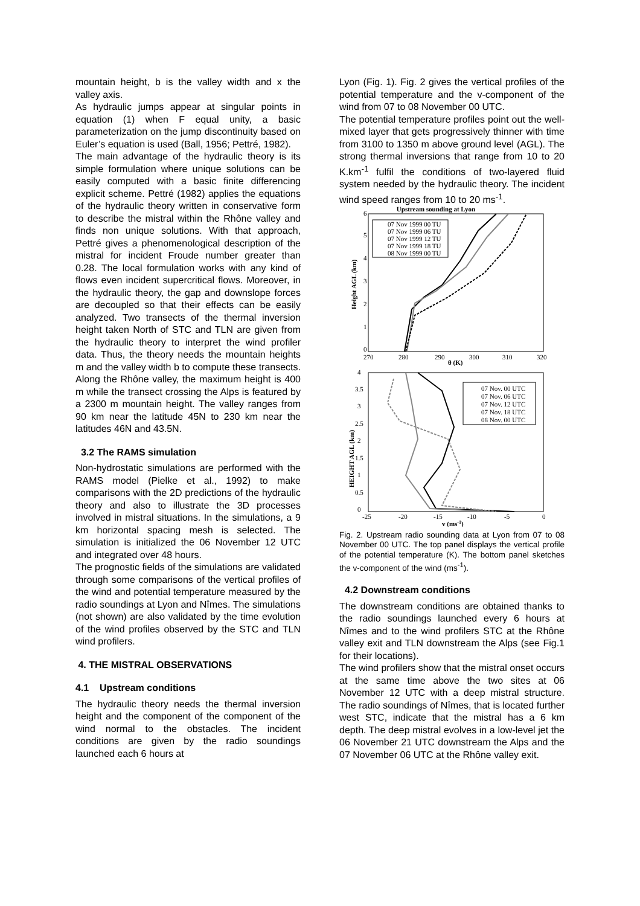mountain height, b is the valley width and x the valley axis.
As hydraulic jumps appear at singular points in equation (1) when F equal unity, a basic parameterization on the jump discontinuity based on Euler’s equation is used (Ball, 1956; Pettré, 1982).
The main advantage of the hydraulic theory is its simple formulation where unique solutions can be easily computed with a basic finite differencing explicit scheme. Pettré (1982) applies the equations of the hydraulic theory written in conservative form to describe the mistral within the Rhône valley and finds non unique solutions. With that approach, Pettré gives a phenomenological description of the mistral for incident Froude number greater than 0.28. The local formulation works with any kind of flows even incident supercritical flows. Moreover, in the hydraulic theory, the gap and downslope forces are decoupled so that their effects can be easily analyzed. Two transects of the thermal inversion height taken North of STC and TLN are given from the hydraulic theory to interpret the wind profiler data. Thus, the theory needs the mountain heights m and the valley width b to compute these transects. Along the Rhône valley, the maximum height is 400 m while the transect crossing the Alps is featured by a 2300 m mountain height. The valley ranges from 90 km near the latitude 45N to 230 km near the latitudes 46N and 43.5N.
3.2 The RAMS simulation
Non-hydrostatic simulations are performed with the RAMS model (Pielke et al., 1992) to make comparisons with the 2D predictions of the hydraulic theory and also to illustrate the 3D processes involved in mistral situations. In the simulations, a 9 km horizontal spacing mesh is selected. The simulation is initialized the 06 November 12 UTC and integrated over 48 hours.
The prognostic fields of the simulations are validated through some comparisons of the vertical profiles of the wind and potential temperature measured by the radio soundings at Lyon and Nîmes. The simulations (not shown) are also validated by the time evolution of the wind profiles observed by the STC and TLN wind profilers.
4. THE MISTRAL OBSERVATIONS
4.1 Upstream conditions
The hydraulic theory needs the thermal inversion height and the component of the component of the wind normal to the obstacles. The incident conditions are given by the radio soundings launched each 6 hours at
Lyon (Fig. 1). Fig. 2 gives the vertical profiles of the potential temperature and the v-component of the wind from 07 to 08 November 00 UTC.
The potential temperature profiles point out the well-mixed layer that gets progressively thinner with time from 3100 to 1350 m above ground level (AGL). The strong thermal inversions that range from 10 to 20 K.km<sup>-1</sup> fulfil the conditions of two-layered fluid system needed by the hydraulic theory. The incident wind speed ranges from 10 to 20 ms<sup>-1</sup>.
Upstream sounding at Lyon
0
1
2
3
4
5
6
270
280
290
300
310
320
θ (K)
Height AGL (km)
07 Nov 1999 00 TU
07 Nov 1999 06 TU
07 Nov 1999 12 TU
07 Nov 1999 18 TU
08 Nov 1999 00 TU
0
0.5
1
1.5
2
2.5
3
3.5
4
-25
-20
-15
-10
-5
0
v (ms-1)
HEIGHT AGL (km)
07 Nov. 00 UTC
07 Nov. 06 UTC
07 Nov. 12 UTC
07 Nov. 18 UTC
08 Nov. 00 UTC
Fig. 2. Upstream radio sounding data at Lyon from 07 to 08 November 00 UTC. The top panel displays the vertical profile of the potential temperature (K). The bottom panel sketches the v-component of the wind (ms<sup>-1</sup>).
4.2 Downstream conditions
The downstream conditions are obtained thanks to the radio soundings launched every 6 hours at Nîmes and to the wind profilers STC at the Rhône valley exit and TLN downstream the Alps (see Fig.1 for their locations).
The wind profilers show that the mistral onset occurs at the same time above the two sites at 06 November 12 UTC with a deep mistral structure. The radio soundings of Nîmes, that is located further west STC, indicate that the mistral has a 6 km depth. The deep mistral evolves in a low-level jet the 06 November 21 UTC downstream the Alps and the 07 November 06 UTC at the Rhône valley exit.